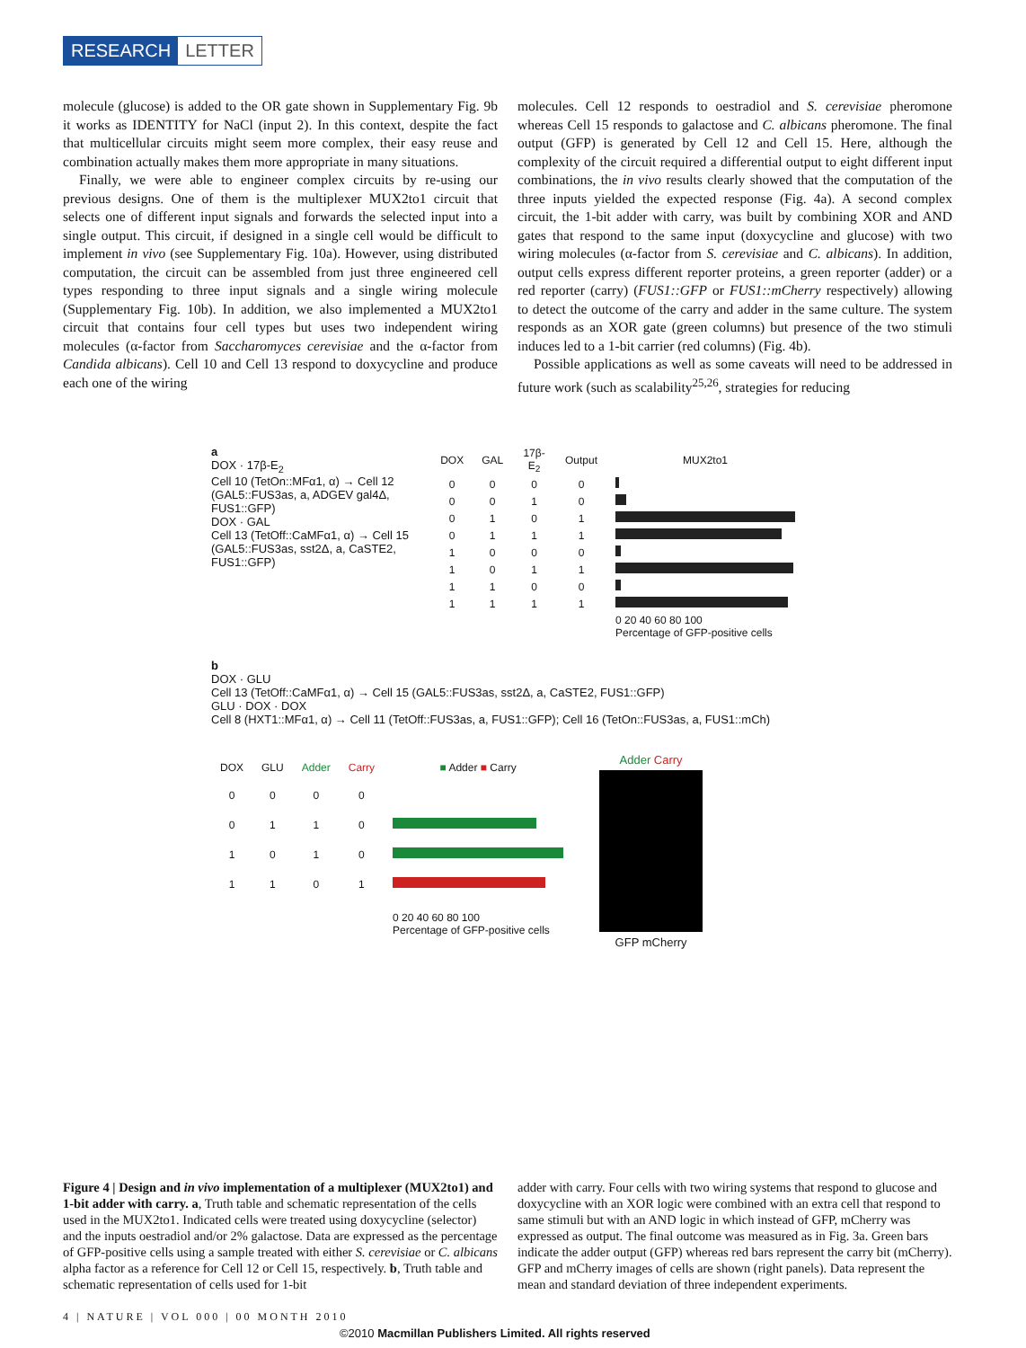RESEARCH LETTER
molecule (glucose) is added to the OR gate shown in Supplementary Fig. 9b it works as IDENTITY for NaCl (input 2). In this context, despite the fact that multicellular circuits might seem more complex, their easy reuse and combination actually makes them more appropriate in many situations.
Finally, we were able to engineer complex circuits by re-using our previous designs. One of them is the multiplexer MUX2to1 circuit that selects one of different input signals and forwards the selected input into a single output. This circuit, if designed in a single cell would be difficult to implement in vivo (see Supplementary Fig. 10a). However, using distributed computation, the circuit can be assembled from just three engineered cell types responding to three input signals and a single wiring molecule (Supplementary Fig. 10b). In addition, we also implemented a MUX2to1 circuit that contains four cell types but uses two independent wiring molecules (α-factor from Saccharomyces cerevisiae and the α-factor from Candida albicans). Cell 10 and Cell 13 respond to doxycycline and produce each one of the wiring
molecules. Cell 12 responds to oestradiol and S. cerevisiae pheromone whereas Cell 15 responds to galactose and C. albicans pheromone. The final output (GFP) is generated by Cell 12 and Cell 15. Here, although the complexity of the circuit required a differential output to eight different input combinations, the in vivo results clearly showed that the computation of the three inputs yielded the expected response (Fig. 4a). A second complex circuit, the 1-bit adder with carry, was built by combining XOR and AND gates that respond to the same input (doxycycline and glucose) with two wiring molecules (α-factor from S. cerevisiae and C. albicans). In addition, output cells express different reporter proteins, a green reporter (adder) or a red reporter (carry) (FUS1::GFP or FUS1::mCherry respectively) allowing to detect the outcome of the carry and adder in the same culture. The system responds as an XOR gate (green columns) but presence of the two stimuli induces led to a 1-bit carrier (red columns) (Fig. 4b).
Possible applications as well as some caveats will need to be addressed in future work (such as scalability<sup>25,26</sup>, strategies for reducing
a
DOX · 17β-E<sub>2</sub>
Cell 10 (TetOn::MFα1, α) → Cell 12 (GAL5::FUS3as, a, ADGEV gal4Δ, FUS1::GFP)
DOX · GAL
Cell 13 (TetOff::CaMFα1, α) → Cell 15 (GAL5::FUS3as, sst2Δ, a, CaSTE2, FUS1::GFP)
| DOX | GAL | 17β-E<sub>2</sub> | Output | MUX2to1 |
| --- | --- | --- | --- | --- |
| 0 | 0 | 0 | 0 | |
| 0 | 0 | 1 | 0 | |
| 0 | 1 | 0 | 1 | |
| 0 | 1 | 1 | 1 | |
| 1 | 0 | 0 | 0 | |
| 1 | 0 | 1 | 1 | |
| 1 | 1 | 0 | 0 | |
| 1 | 1 | 1 | 1 | |
| | | | | 0 20 40 60 80 100 Percentage of GFP-positive cells |
b
DOX · GLU
Cell 13 (TetOff::CaMFα1, α) → Cell 15 (GAL5::FUS3as, sst2Δ, a, CaSTE2, FUS1::GFP)
GLU · DOX · DOX
Cell 8 (HXT1::MFα1, α) → Cell 11 (TetOff::FUS3as, a, FUS1::GFP); Cell 16 (TetOn::FUS3as, a, FUS1::mCh)
| DOX | GLU | Adder | Carry | ■ Adder ■ Carry |
| --- | --- | --- | --- | --- |
| 0 | 0 | 0 | 0 | |
| 0 | 1 | 1 | 0 | |
| 1 | 0 | 1 | 0 | |
| 1 | 1 | 0 | 1 | |
| | | | | 0 20 40 60 80 100 Percentage of GFP-positive cells |
Adder Carry
GFP mCherry
Figure 4 | Design and in vivo implementation of a multiplexer (MUX2to1) and 1-bit adder with carry. a, Truth table and schematic representation of the cells used in the MUX2to1. Indicated cells were treated using doxycycline (selector) and the inputs oestradiol and/or 2% galactose. Data are expressed as the percentage of GFP-positive cells using a sample treated with either S. cerevisiae or C. albicans alpha factor as a reference for Cell 12 or Cell 15, respectively. b, Truth table and schematic representation of cells used for 1-bit
adder with carry. Four cells with two wiring systems that respond to glucose and doxycycline with an XOR logic were combined with an extra cell that respond to same stimuli but with an AND logic in which instead of GFP, mCherry was expressed as output. The final outcome was measured as in Fig. 3a. Green bars indicate the adder output (GFP) whereas red bars represent the carry bit (mCherry). GFP and mCherry images of cells are shown (right panels). Data represent the mean and standard deviation of three independent experiments.
4 | NATURE | VOL 000 | 00 MONTH 2010
©2010 Macmillan Publishers Limited. All rights reserved